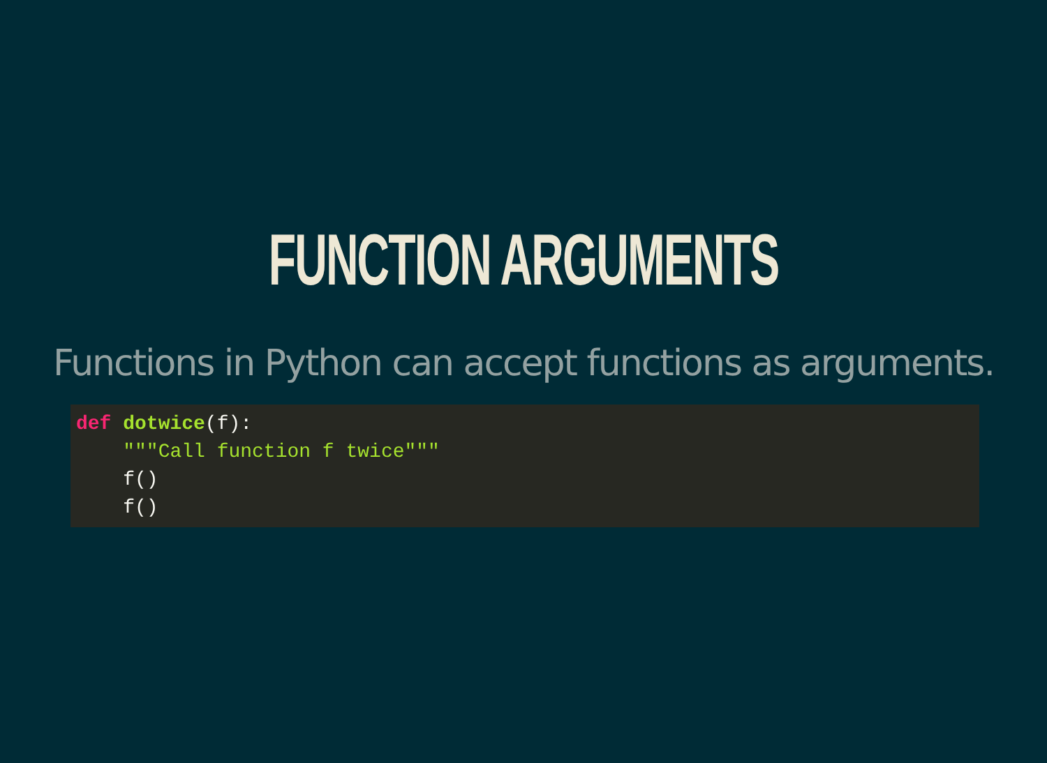FUNCTION ARGUMENTS
Functions in Python can accept functions as arguments.
def dotwice(f):
    """Call function f twice"""
    f()
    f()